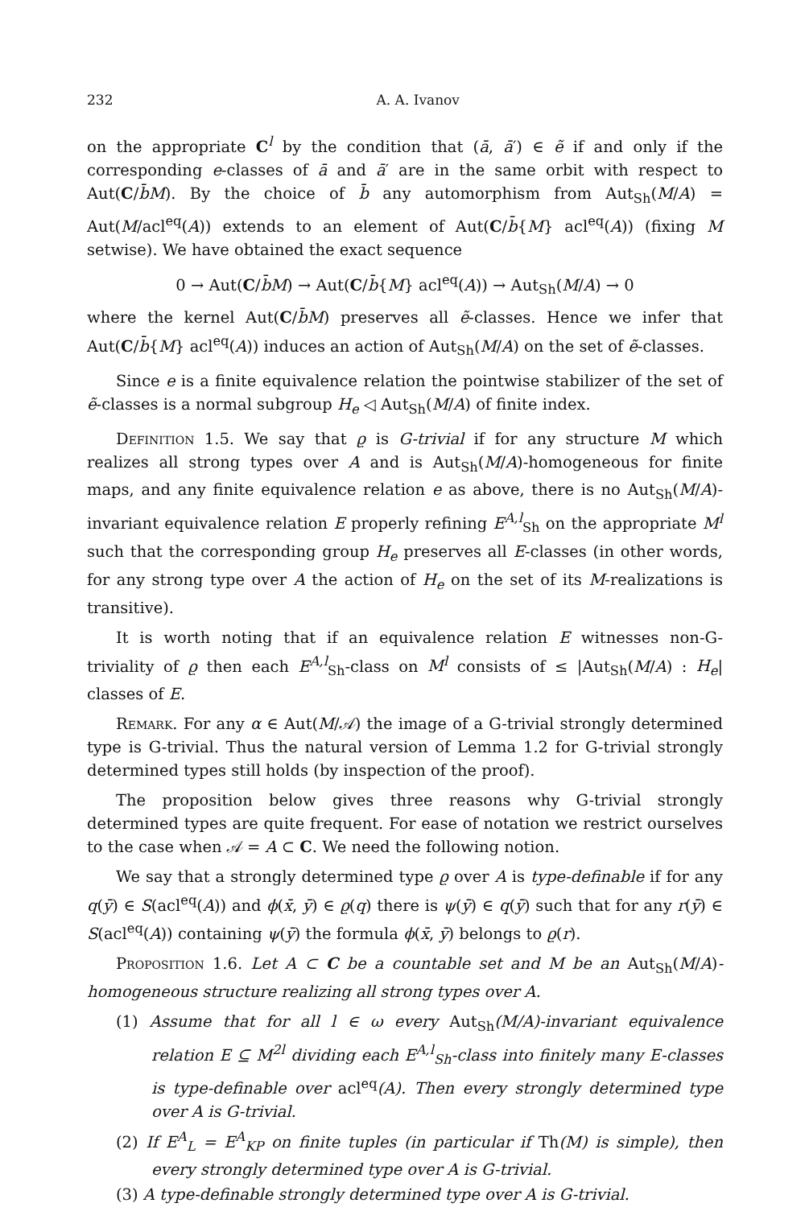232 A. A. Ivanov
on the appropriate C<sup>l</sup> by the condition that (ā, ā′) ∈ ẽ if and only if the corresponding e-classes of ā and ā′ are in the same orbit with respect to Aut(C/b̄M). By the choice of b̄ any automorphism from Aut<sub>Sh</sub>(M/A) = Aut(M/acl<sup>eq</sup>(A)) extends to an element of Aut(C/b̄{M} acl<sup>eq</sup>(A)) (fixing M setwise). We have obtained the exact sequence
0 → Aut(C/b̄M) → Aut(C/b̄{M} acl<sup>eq</sup>(A)) → Aut<sub>Sh</sub>(M/A) → 0
where the kernel Aut(C/b̄M) preserves all ẽ-classes. Hence we infer that Aut(C/b̄{M} acl<sup>eq</sup>(A)) induces an action of Aut<sub>Sh</sub>(M/A) on the set of ẽ-classes.
Since e is a finite equivalence relation the pointwise stabilizer of the set of ẽ-classes is a normal subgroup H<sub>e</sub> ◁ Aut<sub>Sh</sub>(M/A) of finite index.
Definition 1.5. We say that ϱ is G-trivial if for any structure M which realizes all strong types over A and is Aut<sub>Sh</sub>(M/A)-homogeneous for finite maps, and any finite equivalence relation e as above, there is no Aut<sub>Sh</sub>(M/A)-invariant equivalence relation E properly refining E<sup>A,l</sup><sub>Sh</sub> on the appropriate M<sup>l</sup> such that the corresponding group H<sub>e</sub> preserves all E-classes (in other words, for any strong type over A the action of H<sub>e</sub> on the set of its M-realizations is transitive).
It is worth noting that if an equivalence relation E witnesses non-G-triviality of ϱ then each E<sup>A,l</sup><sub>Sh</sub>-class on M<sup>l</sup> consists of ≤ |Aut<sub>Sh</sub>(M/A) : H<sub>e</sub>| classes of E.
Remark. For any α ∈ Aut(M/𝒜) the image of a G-trivial strongly determined type is G-trivial. Thus the natural version of Lemma 1.2 for G-trivial strongly determined types still holds (by inspection of the proof).
The proposition below gives three reasons why G-trivial strongly determined types are quite frequent. For ease of notation we restrict ourselves to the case when 𝒜 = A ⊂ C. We need the following notion.
We say that a strongly determined type ϱ over A is type-definable if for any q(ȳ) ∈ S(acl<sup>eq</sup>(A)) and ϕ(x̄, ȳ) ∈ ϱ(q) there is ψ(ȳ) ∈ q(ȳ) such that for any r(ȳ) ∈ S(acl<sup>eq</sup>(A)) containing ψ(ȳ) the formula ϕ(x̄, ȳ) belongs to ϱ(r).
Proposition 1.6. Let A ⊂ C be a countable set and M be an Aut<sub>Sh</sub>(M/A)-homogeneous structure realizing all strong types over A.
(1) Assume that for all l ∈ ω every Aut<sub>Sh</sub>(M/A)-invariant equivalence relation E ⊆ M<sup>2l</sup> dividing each E<sup>A,l</sup><sub>Sh</sub>-class into finitely many E-classes is type-definable over acl<sup>eq</sup>(A). Then every strongly determined type over A is G-trivial.
(2) If E<sup>A</sup><sub>L</sub> = E<sup>A</sup><sub>KP</sub> on finite tuples (in particular if Th(M) is simple), then every strongly determined type over A is G-trivial.
(3) A type-definable strongly determined type over A is G-trivial.